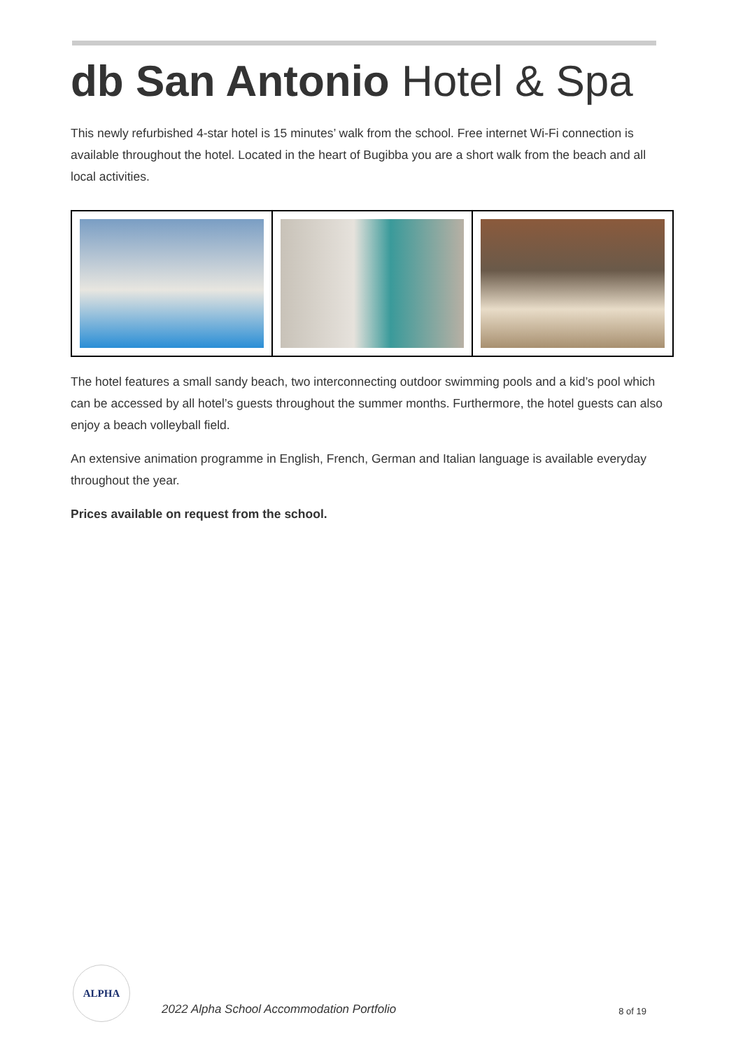db San Antonio Hotel & Spa
This newly refurbished 4-star hotel is 15 minutes’ walk from the school. Free internet Wi-Fi connection is available throughout the hotel. Located in the heart of Bugibba you are a short walk from the beach and all local activities.
The hotel features a small sandy beach, two interconnecting outdoor swimming pools and a kid’s pool which can be accessed by all hotel’s guests throughout the summer months. Furthermore, the hotel guests can also enjoy a beach volleyball field.
An extensive animation programme in English, French, German and Italian language is available everyday throughout the year.
Prices available on request from the school.
ALPHA
2022 Alpha School Accommodation Portfolio
8 of 19